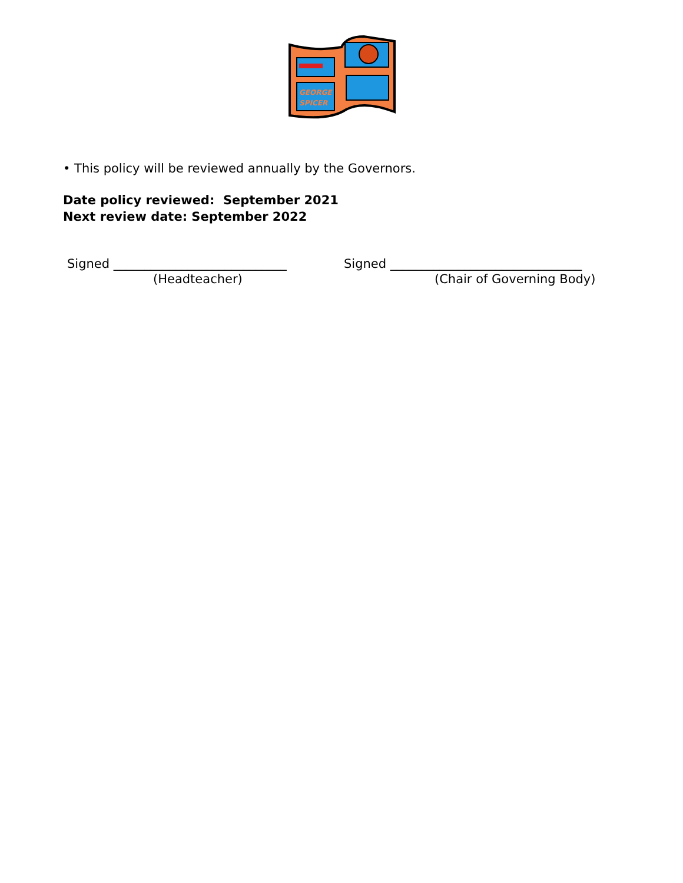GEORGE
SPICER
• This policy will be reviewed annually by the Governors.
Date policy reviewed: September 2021
Next review date: September 2022
Signed ____________________________
(Headteacher)
Signed _______________________________
(Chair of Governing Body)